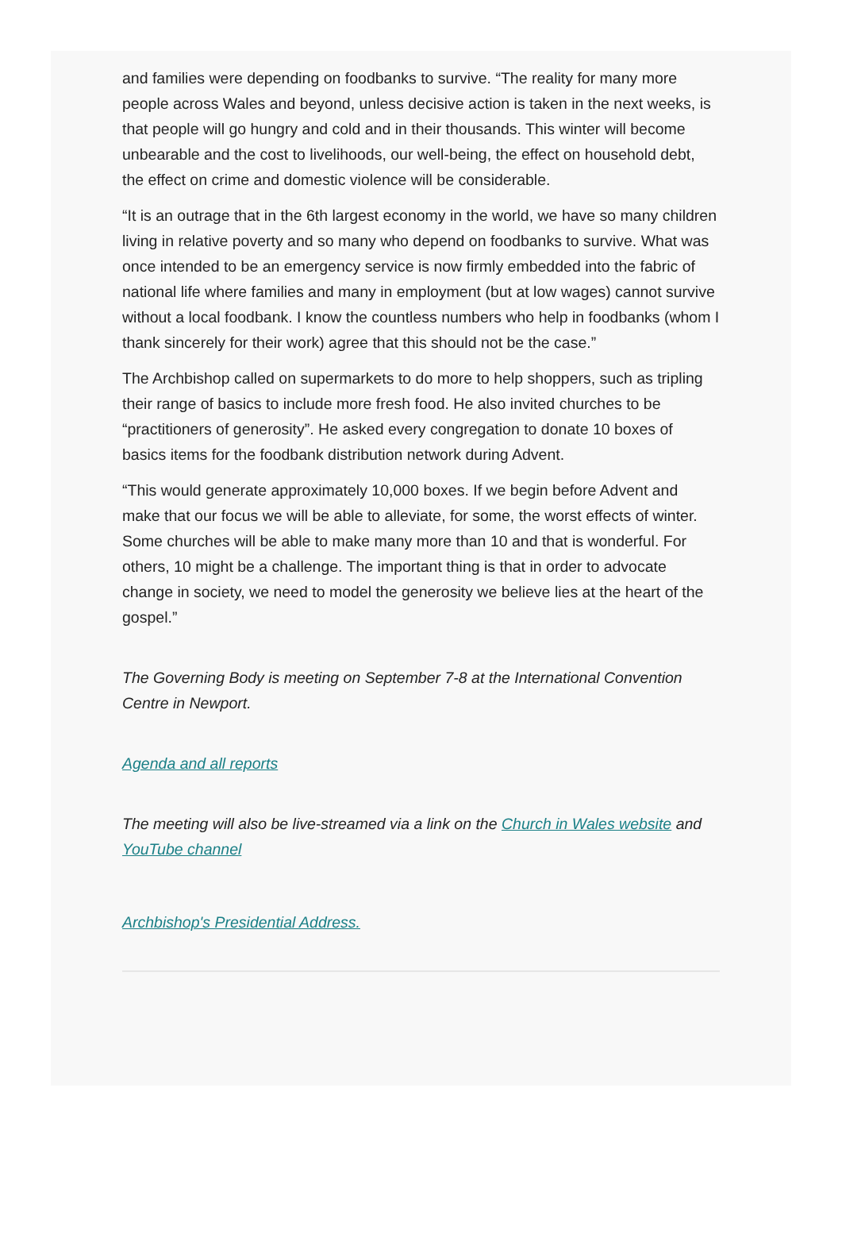and families were depending on foodbanks to survive. “The reality for many more people across Wales and beyond, unless decisive action is taken in the next weeks, is that people will go hungry and cold and in their thousands. This winter will become unbearable and the cost to livelihoods, our well-being, the effect on household debt, the effect on crime and domestic violence will be considerable.
“It is an outrage that in the 6th largest economy in the world, we have so many children living in relative poverty and so many who depend on foodbanks to survive. What was once intended to be an emergency service is now firmly embedded into the fabric of national life where families and many in employment (but at low wages) cannot survive without a local foodbank. I know the countless numbers who help in foodbanks (whom I thank sincerely for their work) agree that this should not be the case.”
The Archbishop called on supermarkets to do more to help shoppers, such as tripling their range of basics to include more fresh food. He also invited churches to be “practitioners of generosity”. He asked every congregation to donate 10 boxes of basics items for the foodbank distribution network during Advent.
“This would generate approximately 10,000 boxes. If we begin before Advent and make that our focus we will be able to alleviate, for some, the worst effects of winter. Some churches will be able to make many more than 10 and that is wonderful. For others, 10 might be a challenge. The important thing is that in order to advocate change in society, we need to model the generosity we believe lies at the heart of the gospel.”
The Governing Body is meeting on September 7-8 at the International Convention Centre in Newport.
Agenda and all reports
The meeting will also be live-streamed via a link on the Church in Wales website and YouTube channel
Archbishop's Presidential Address.